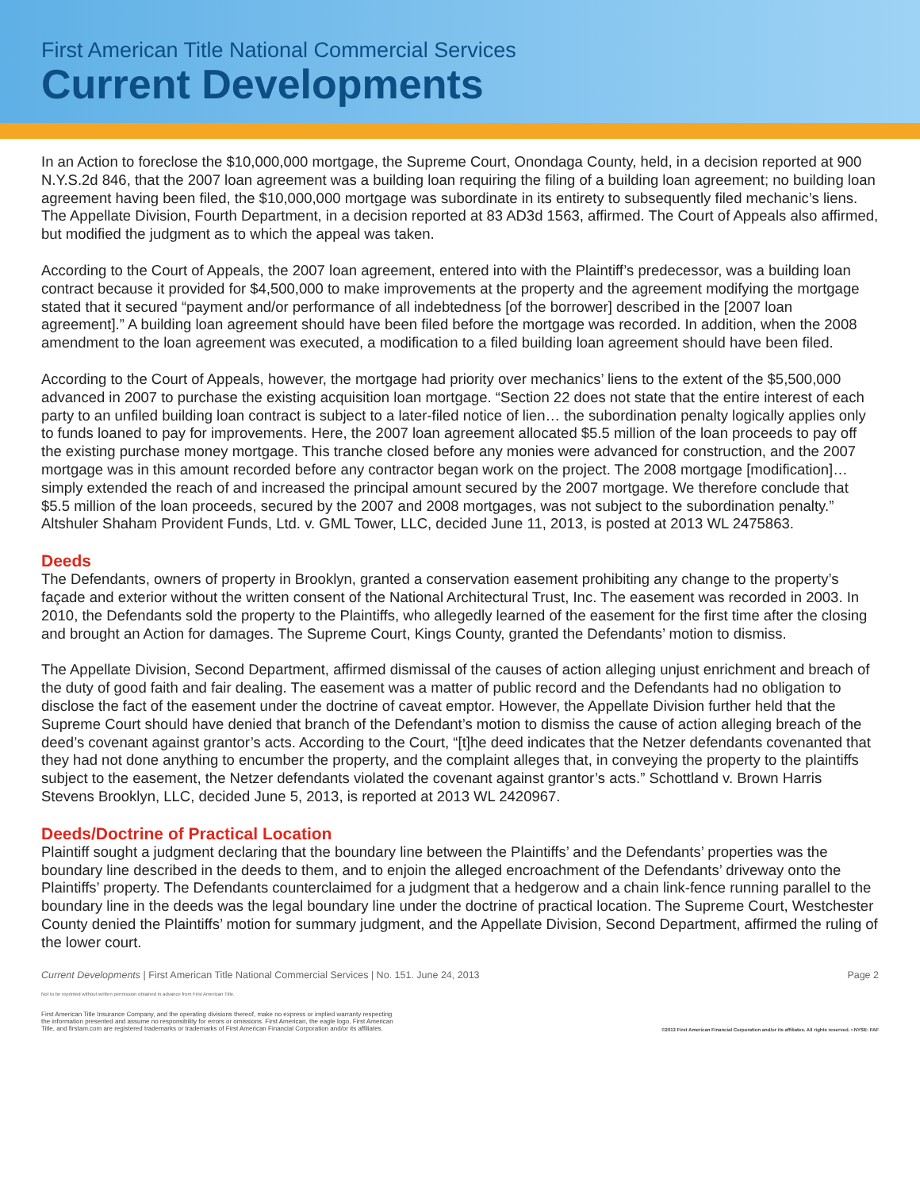First American Title National Commercial Services
Current Developments
In an Action to foreclose the $10,000,000 mortgage, the Supreme Court, Onondaga County, held, in a decision reported at 900 N.Y.S.2d 846, that the 2007 loan agreement was a building loan requiring the filing of a building loan agreement; no building loan agreement having been filed, the $10,000,000 mortgage was subordinate in its entirety to subsequently filed mechanic’s liens. The Appellate Division, Fourth Department, in a decision reported at 83 AD3d 1563, affirmed. The Court of Appeals also affirmed, but modified the judgment as to which the appeal was taken.
According to the Court of Appeals, the 2007 loan agreement, entered into with the Plaintiff’s predecessor, was a building loan contract because it provided for $4,500,000 to make improvements at the property and the agreement modifying the mortgage stated that it secured “payment and/or performance of all indebtedness [of the borrower] described in the [2007 loan agreement].” A building loan agreement should have been filed before the mortgage was recorded. In addition, when the 2008 amendment to the loan agreement was executed, a modification to a filed building loan agreement should have been filed.
According to the Court of Appeals, however, the mortgage had priority over mechanics’ liens to the extent of the $5,500,000 advanced in 2007 to purchase the existing acquisition loan mortgage. “Section 22 does not state that the entire interest of each party to an unfiled building loan contract is subject to a later-filed notice of lien… the subordination penalty logically applies only to funds loaned to pay for improvements. Here, the 2007 loan agreement allocated $5.5 million of the loan proceeds to pay off the existing purchase money mortgage. This tranche closed before any monies were advanced for construction, and the 2007 mortgage was in this amount recorded before any contractor began work on the project. The 2008 mortgage [modification]…simply extended the reach of and increased the principal amount secured by the 2007 mortgage. We therefore conclude that $5.5 million of the loan proceeds, secured by the 2007 and 2008 mortgages, was not subject to the subordination penalty.” Altshuler Shaham Provident Funds, Ltd. v. GML Tower, LLC, decided June 11, 2013, is posted at 2013 WL 2475863.
Deeds
The Defendants, owners of property in Brooklyn, granted a conservation easement prohibiting any change to the property’s façade and exterior without the written consent of the National Architectural Trust, Inc. The easement was recorded in 2003. In 2010, the Defendants sold the property to the Plaintiffs, who allegedly learned of the easement for the first time after the closing and brought an Action for damages. The Supreme Court, Kings County, granted the Defendants’ motion to dismiss.
The Appellate Division, Second Department, affirmed dismissal of the causes of action alleging unjust enrichment and breach of the duty of good faith and fair dealing. The easement was a matter of public record and the Defendants had no obligation to disclose the fact of the easement under the doctrine of caveat emptor. However, the Appellate Division further held that the Supreme Court should have denied that branch of the Defendant’s motion to dismiss the cause of action alleging breach of the deed’s covenant against grantor’s acts. According to the Court, “[t]he deed indicates that the Netzer defendants covenanted that they had not done anything to encumber the property, and the complaint alleges that, in conveying the property to the plaintiffs subject to the easement, the Netzer defendants violated the covenant against grantor’s acts.” Schottland v. Brown Harris Stevens Brooklyn, LLC, decided June 5, 2013, is reported at 2013 WL 2420967.
Deeds/Doctrine of Practical Location
Plaintiff sought a judgment declaring that the boundary line between the Plaintiffs’ and the Defendants’ properties was the boundary line described in the deeds to them, and to enjoin the alleged encroachment of the Defendants’ driveway onto the Plaintiffs’ property. The Defendants counterclaimed for a judgment that a hedgerow and a chain link-fence running parallel to the boundary line in the deeds was the legal boundary line under the doctrine of practical location. The Supreme Court, Westchester County denied the Plaintiffs’ motion for summary judgment, and the Appellate Division, Second Department, affirmed the ruling of the lower court.
Current Developments | First American Title National Commercial Services | No. 151. June 24, 2013 Page 2
Not to be reprinted without written permission obtained in advance from First American Title.
First American Title Insurance Company, and the operating divisions thereof, make no express or implied warranty respecting
the information presented and assume no responsibility for errors or omissions. First American, the eagle logo, First American
Title, and firstam.com are registered trademarks or trademarks of First American Financial Corporation and/or its affiliates. ©2013 First American Financial Corporation and/or its affiliates. All rights reserved. • NYSE: FAF